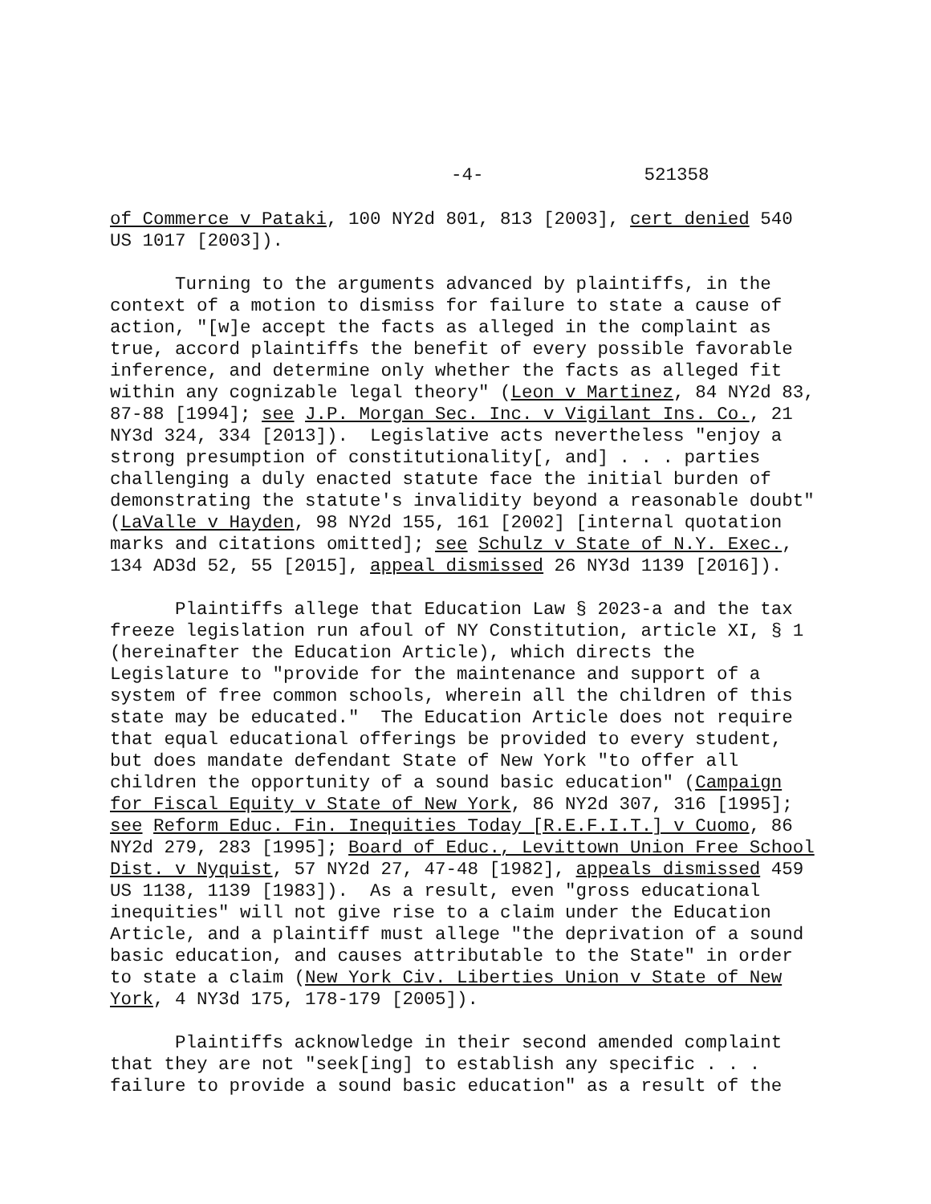-4- 521358
of Commerce v Pataki, 100 NY2d 801, 813 [2003], cert denied 540 US 1017 [2003]).
Turning to the arguments advanced by plaintiffs, in the context of a motion to dismiss for failure to state a cause of action, "[w]e accept the facts as alleged in the complaint as true, accord plaintiffs the benefit of every possible favorable inference, and determine only whether the facts as alleged fit within any cognizable legal theory" (Leon v Martinez, 84 NY2d 83, 87-88 [1994]; see J.P. Morgan Sec. Inc. v Vigilant Ins. Co., 21 NY3d 324, 334 [2013]). Legislative acts nevertheless "enjoy a strong presumption of constitutionality[, and] . . . parties challenging a duly enacted statute face the initial burden of demonstrating the statute's invalidity beyond a reasonable doubt" (LaValle v Hayden, 98 NY2d 155, 161 [2002] [internal quotation marks and citations omitted]; see Schulz v State of N.Y. Exec., 134 AD3d 52, 55 [2015], appeal dismissed 26 NY3d 1139 [2016]).
Plaintiffs allege that Education Law § 2023-a and the tax freeze legislation run afoul of NY Constitution, article XI, § 1 (hereinafter the Education Article), which directs the Legislature to "provide for the maintenance and support of a system of free common schools, wherein all the children of this state may be educated." The Education Article does not require that equal educational offerings be provided to every student, but does mandate defendant State of New York "to offer all children the opportunity of a sound basic education" (Campaign for Fiscal Equity v State of New York, 86 NY2d 307, 316 [1995]; see Reform Educ. Fin. Inequities Today [R.E.F.I.T.] v Cuomo, 86 NY2d 279, 283 [1995]; Board of Educ., Levittown Union Free School Dist. v Nyquist, 57 NY2d 27, 47-48 [1982], appeals dismissed 459 US 1138, 1139 [1983]). As a result, even "gross educational inequities" will not give rise to a claim under the Education Article, and a plaintiff must allege "the deprivation of a sound basic education, and causes attributable to the State" in order to state a claim (New York Civ. Liberties Union v State of New York, 4 NY3d 175, 178-179 [2005]).
Plaintiffs acknowledge in their second amended complaint that they are not "seek[ing] to establish any specific . . . failure to provide a sound basic education" as a result of the